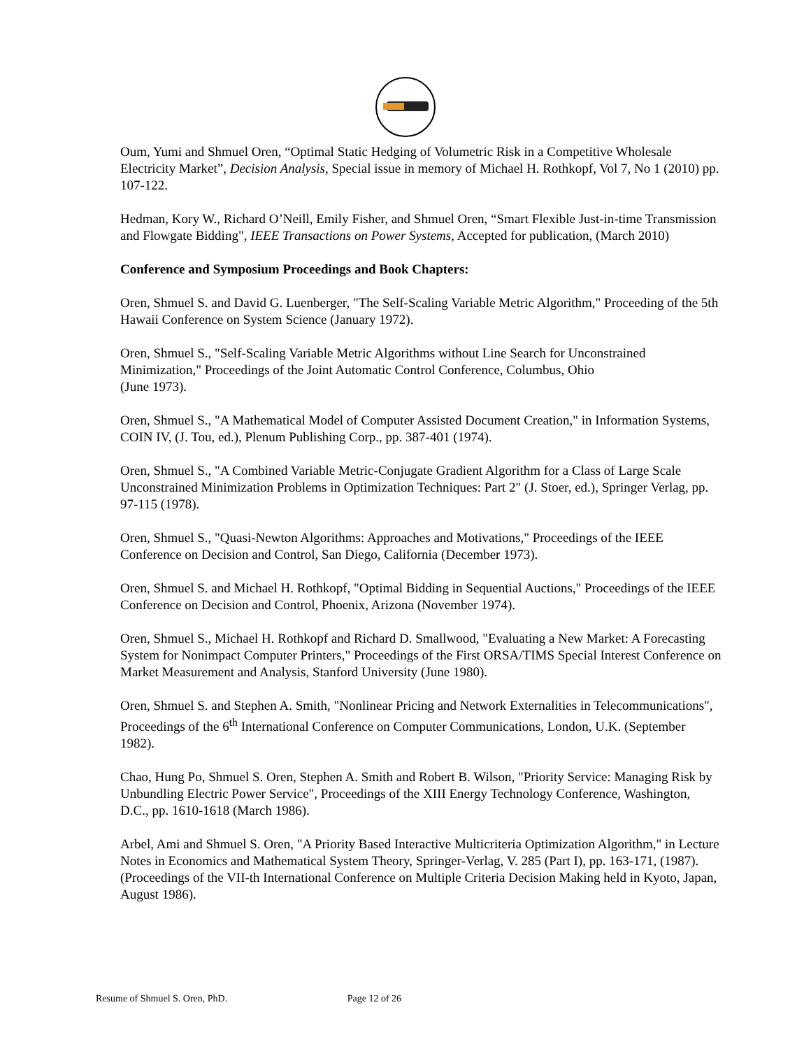Oum, Yumi and Shmuel Oren, “Optimal Static Hedging of Volumetric Risk in a Competitive Wholesale Electricity Market”, Decision Analysis, Special issue in memory of Michael H. Rothkopf, Vol 7, No 1 (2010) pp. 107-122.
Hedman, Kory W., Richard O’Neill, Emily Fisher, and Shmuel Oren, “Smart Flexible Just-in-time Transmission and Flowgate Bidding", IEEE Transactions on Power Systems, Accepted for publication, (March 2010)
Conference and Symposium Proceedings and Book Chapters:
Oren, Shmuel S. and David G. Luenberger, "The Self-Scaling Variable Metric Algorithm," Proceeding of the 5th Hawaii Conference on System Science (January 1972).
Oren, Shmuel S., "Self-Scaling Variable Metric Algorithms without Line Search for Unconstrained Minimization," Proceedings of the Joint Automatic Control Conference, Columbus, Ohio
(June 1973).
Oren, Shmuel S., "A Mathematical Model of Computer Assisted Document Creation," in Information Systems, COIN IV, (J. Tou, ed.), Plenum Publishing Corp., pp. 387-401 (1974).
Oren, Shmuel S., "A Combined Variable Metric-Conjugate Gradient Algorithm for a Class of Large Scale Unconstrained Minimization Problems in Optimization Techniques: Part 2" (J. Stoer, ed.), Springer Verlag, pp. 97-115 (1978).
Oren, Shmuel S., "Quasi-Newton Algorithms: Approaches and Motivations," Proceedings of the IEEE Conference on Decision and Control, San Diego, California (December 1973).
Oren, Shmuel S. and Michael H. Rothkopf, "Optimal Bidding in Sequential Auctions," Proceedings of the IEEE Conference on Decision and Control, Phoenix, Arizona (November 1974).
Oren, Shmuel S., Michael H. Rothkopf and Richard D. Smallwood, "Evaluating a New Market: A Forecasting System for Nonimpact Computer Printers," Proceedings of the First ORSA/TIMS Special Interest Conference on Market Measurement and Analysis, Stanford University (June 1980).
Oren, Shmuel S. and Stephen A. Smith, "Nonlinear Pricing and Network Externalities in Telecommunications", Proceedings of the 6<sup>th</sup> International Conference on Computer Communications, London, U.K. (September 1982).
Chao, Hung Po, Shmuel S. Oren, Stephen A. Smith and Robert B. Wilson, "Priority Service: Managing Risk by Unbundling Electric Power Service", Proceedings of the XIII Energy Technology Conference, Washington, D.C., pp. 1610-1618 (March 1986).
Arbel, Ami and Shmuel S. Oren, "A Priority Based Interactive Multicriteria Optimization Algorithm," in Lecture Notes in Economics and Mathematical System Theory, Springer-Verlag, V. 285 (Part I), pp. 163-171, (1987). (Proceedings of the VII-th International Conference on Multiple Criteria Decision Making held in Kyoto, Japan, August 1986).
Resume of Shmuel S. Oren, PhD. Page 12 of 26